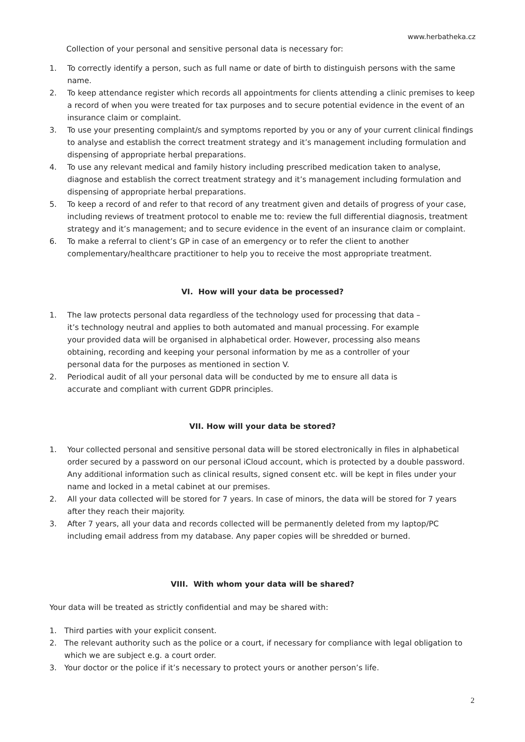www.herbatheka.cz
Collection of your personal and sensitive personal data is necessary for:
1. To correctly identify a person, such as full name or date of birth to distinguish persons with the same name.
2. To keep attendance register which records all appointments for clients attending a clinic premises to keep a record of when you were treated for tax purposes and to secure potential evidence in the event of an insurance claim or complaint.
3. To use your presenting complaint/s and symptoms reported by you or any of your current clinical findings to analyse and establish the correct treatment strategy and it’s management including formulation and dispensing of appropriate herbal preparations.
4. To use any relevant medical and family history including prescribed medication taken to analyse, diagnose and establish the correct treatment strategy and it’s management including formulation and dispensing of appropriate herbal preparations.
5. To keep a record of and refer to that record of any treatment given and details of progress of your case, including reviews of treatment protocol to enable me to: review the full differential diagnosis, treatment strategy and it’s management; and to secure evidence in the event of an insurance claim or complaint.
6. To make a referral to client’s GP in case of an emergency or to refer the client to another complementary/healthcare practitioner to help you to receive the most appropriate treatment.
VI. How will your data be processed?
1. The law protects personal data regardless of the technology used for processing that data – it’s technology neutral and applies to both automated and manual processing. For example your provided data will be organised in alphabetical order. However, processing also means obtaining, recording and keeping your personal information by me as a controller of your personal data for the purposes as mentioned in section V.
2. Periodical audit of all your personal data will be conducted by me to ensure all data is accurate and compliant with current GDPR principles.
VII. How will your data be stored?
1. Your collected personal and sensitive personal data will be stored electronically in files in alphabetical order secured by a password on our personal iCloud account, which is protected by a double password. Any additional information such as clinical results, signed consent etc. will be kept in files under your name and locked in a metal cabinet at our premises.
2. All your data collected will be stored for 7 years. In case of minors, the data will be stored for 7 years after they reach their majority.
3. After 7 years, all your data and records collected will be permanently deleted from my laptop/PC including email address from my database. Any paper copies will be shredded or burned.
VIII. With whom your data will be shared?
Your data will be treated as strictly confidential and may be shared with:
1. Third parties with your explicit consent.
2. The relevant authority such as the police or a court, if necessary for compliance with legal obligation to which we are subject e.g. a court order.
3. Your doctor or the police if it’s necessary to protect yours or another person’s life.
2